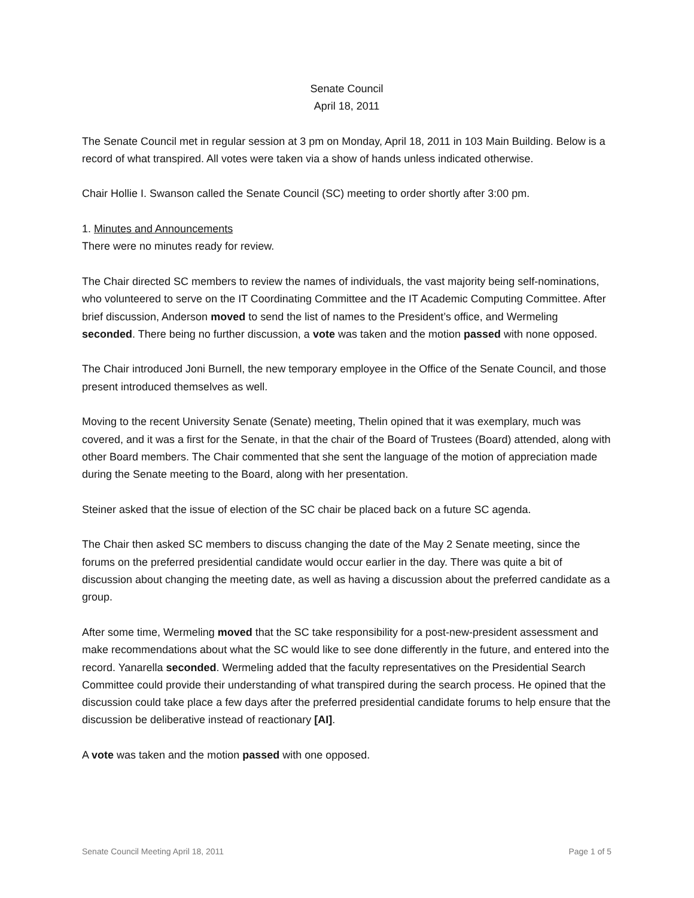Senate Council
April 18, 2011
The Senate Council met in regular session at 3 pm on Monday, April 18, 2011 in 103 Main Building. Below is a record of what transpired. All votes were taken via a show of hands unless indicated otherwise.
Chair Hollie I. Swanson called the Senate Council (SC) meeting to order shortly after 3:00 pm.
1. Minutes and Announcements
There were no minutes ready for review.
The Chair directed SC members to review the names of individuals, the vast majority being self-nominations, who volunteered to serve on the IT Coordinating Committee and the IT Academic Computing Committee. After brief discussion, Anderson moved to send the list of names to the President’s office, and Wermeling seconded. There being no further discussion, a vote was taken and the motion passed with none opposed.
The Chair introduced Joni Burnell, the new temporary employee in the Office of the Senate Council, and those present introduced themselves as well.
Moving to the recent University Senate (Senate) meeting, Thelin opined that it was exemplary, much was covered, and it was a first for the Senate, in that the chair of the Board of Trustees (Board) attended, along with other Board members. The Chair commented that she sent the language of the motion of appreciation made during the Senate meeting to the Board, along with her presentation.
Steiner asked that the issue of election of the SC chair be placed back on a future SC agenda.
The Chair then asked SC members to discuss changing the date of the May 2 Senate meeting, since the forums on the preferred presidential candidate would occur earlier in the day. There was quite a bit of discussion about changing the meeting date, as well as having a discussion about the preferred candidate as a group.
After some time, Wermeling moved that the SC take responsibility for a post-new-president assessment and make recommendations about what the SC would like to see done differently in the future, and entered into the record. Yanarella seconded. Wermeling added that the faculty representatives on the Presidential Search Committee could provide their understanding of what transpired during the search process. He opined that the discussion could take place a few days after the preferred presidential candidate forums to help ensure that the discussion be deliberative instead of reactionary [AI].
A vote was taken and the motion passed with one opposed.
Senate Council Meeting April 18, 2011 Page 1 of 5